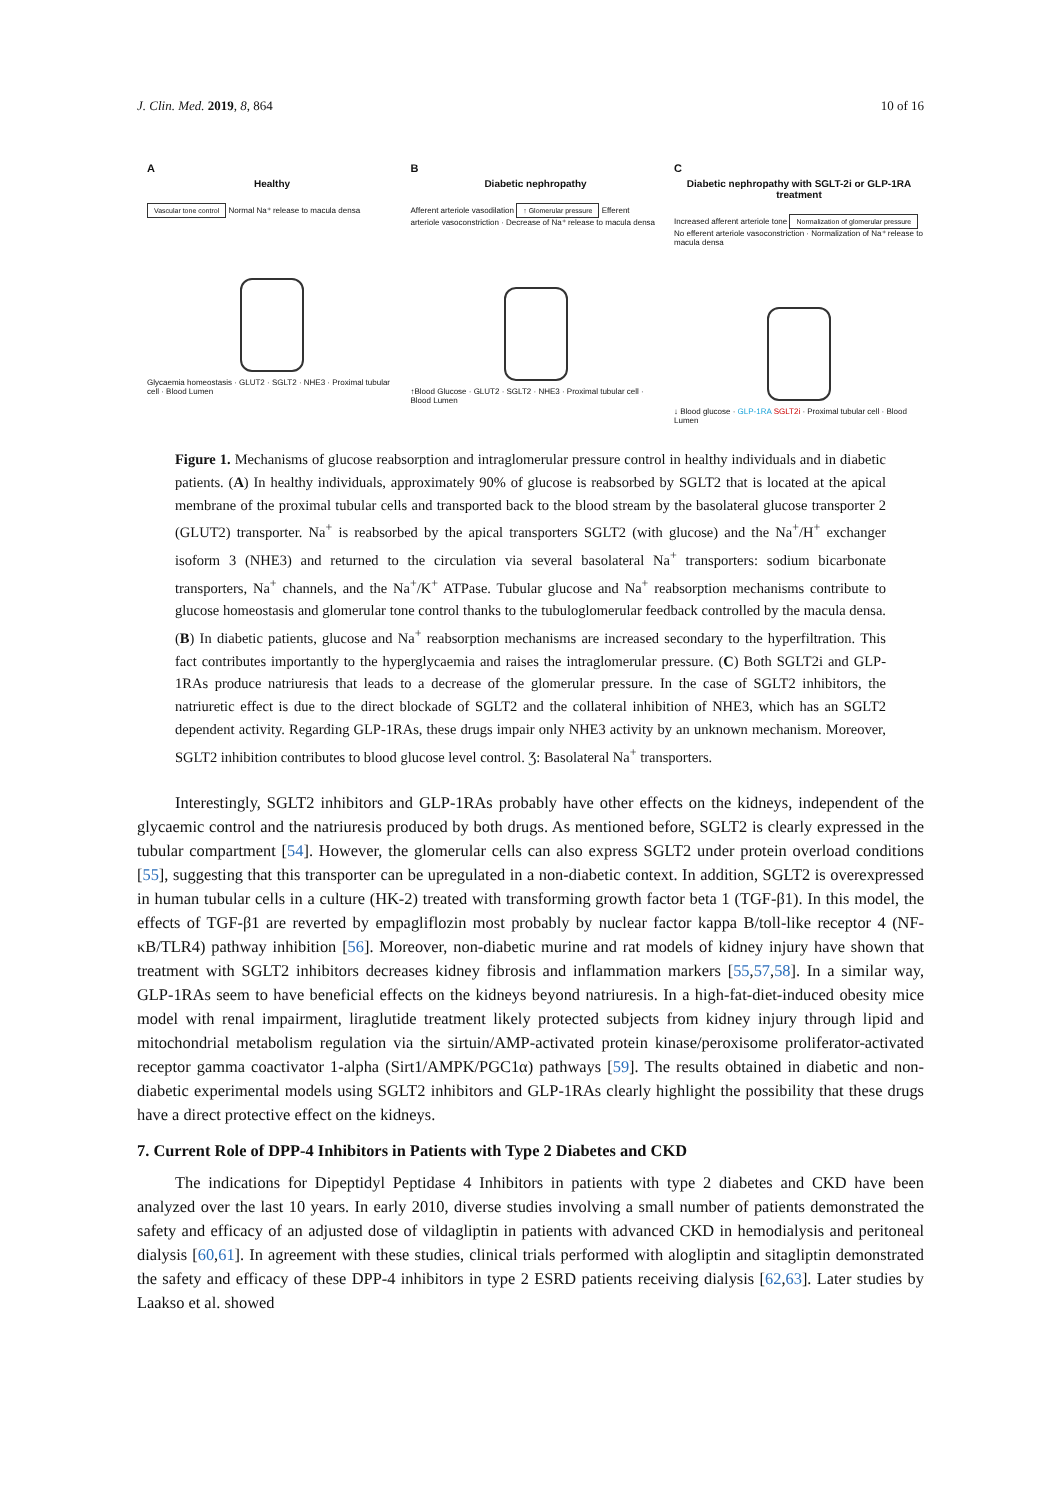J. Clin. Med. 2019, 8, 864 10 of 16
A
Healthy
Vascular tone control Normal Na⁺ release to macula densa
Glycaemia homeostasis · GLUT2 · SGLT2 · NHE3 · Proximal tubular cell · Blood Lumen
B
Diabetic nephropathy
Afferent arteriole vasodilation ↑ Glomerular pressure Efferent arteriole vasoconstriction · Decrease of Na⁺ release to macula densa
↑Blood Glucose · GLUT2 · SGLT2 · NHE3 · Proximal tubular cell · Blood Lumen
C
Diabetic nephropathy with SGLT-2i or GLP-1RA treatment
Increased afferent arteriole tone Normalization of glomerular pressure No efferent arteriole vasoconstriction · Normalization of Na⁺ release to macula densa
↓ Blood glucose · GLP-1RA SGLT2i · Proximal tubular cell · Blood Lumen
Figure 1. Mechanisms of glucose reabsorption and intraglomerular pressure control in healthy individuals and in diabetic patients. (A) In healthy individuals, approximately 90% of glucose is reabsorbed by SGLT2 that is located at the apical membrane of the proximal tubular cells and transported back to the blood stream by the basolateral glucose transporter 2 (GLUT2) transporter. Na<sup>+</sup> is reabsorbed by the apical transporters SGLT2 (with glucose) and the Na<sup>+</sup>/H<sup>+</sup> exchanger isoform 3 (NHE3) and returned to the circulation via several basolateral Na<sup>+</sup> transporters: sodium bicarbonate transporters, Na<sup>+</sup> channels, and the Na<sup>+</sup>/K<sup>+</sup> ATPase. Tubular glucose and Na<sup>+</sup> reabsorption mechanisms contribute to glucose homeostasis and glomerular tone control thanks to the tubuloglomerular feedback controlled by the macula densa. (B) In diabetic patients, glucose and Na<sup>+</sup> reabsorption mechanisms are increased secondary to the hyperfiltration. This fact contributes importantly to the hyperglycaemia and raises the intraglomerular pressure. (C) Both SGLT2i and GLP-1RAs produce natriuresis that leads to a decrease of the glomerular pressure. In the case of SGLT2 inhibitors, the natriuretic effect is due to the direct blockade of SGLT2 and the collateral inhibition of NHE3, which has an SGLT2 dependent activity. Regarding GLP-1RAs, these drugs impair only NHE3 activity by an unknown mechanism. Moreover, SGLT2 inhibition contributes to blood glucose level control. Ʒ: Basolateral Na<sup>+</sup> transporters.
Interestingly, SGLT2 inhibitors and GLP-1RAs probably have other effects on the kidneys, independent of the glycaemic control and the natriuresis produced by both drugs. As mentioned before, SGLT2 is clearly expressed in the tubular compartment [54]. However, the glomerular cells can also express SGLT2 under protein overload conditions [55], suggesting that this transporter can be upregulated in a non-diabetic context. In addition, SGLT2 is overexpressed in human tubular cells in a culture (HK-2) treated with transforming growth factor beta 1 (TGF-β1). In this model, the effects of TGF-β1 are reverted by empagliflozin most probably by nuclear factor kappa B/toll-like receptor 4 (NF-κB/TLR4) pathway inhibition [56]. Moreover, non-diabetic murine and rat models of kidney injury have shown that treatment with SGLT2 inhibitors decreases kidney fibrosis and inflammation markers [55,57,58]. In a similar way, GLP-1RAs seem to have beneficial effects on the kidneys beyond natriuresis. In a high-fat-diet-induced obesity mice model with renal impairment, liraglutide treatment likely protected subjects from kidney injury through lipid and mitochondrial metabolism regulation via the sirtuin/AMP-activated protein kinase/peroxisome proliferator-activated receptor gamma coactivator 1-alpha (Sirt1/AMPK/PGC1α) pathways [59]. The results obtained in diabetic and non-diabetic experimental models using SGLT2 inhibitors and GLP-1RAs clearly highlight the possibility that these drugs have a direct protective effect on the kidneys.
7. Current Role of DPP-4 Inhibitors in Patients with Type 2 Diabetes and CKD
The indications for Dipeptidyl Peptidase 4 Inhibitors in patients with type 2 diabetes and CKD have been analyzed over the last 10 years. In early 2010, diverse studies involving a small number of patients demonstrated the safety and efficacy of an adjusted dose of vildagliptin in patients with advanced CKD in hemodialysis and peritoneal dialysis [60,61]. In agreement with these studies, clinical trials performed with alogliptin and sitagliptin demonstrated the safety and efficacy of these DPP-4 inhibitors in type 2 ESRD patients receiving dialysis [62,63]. Later studies by Laakso et al. showed